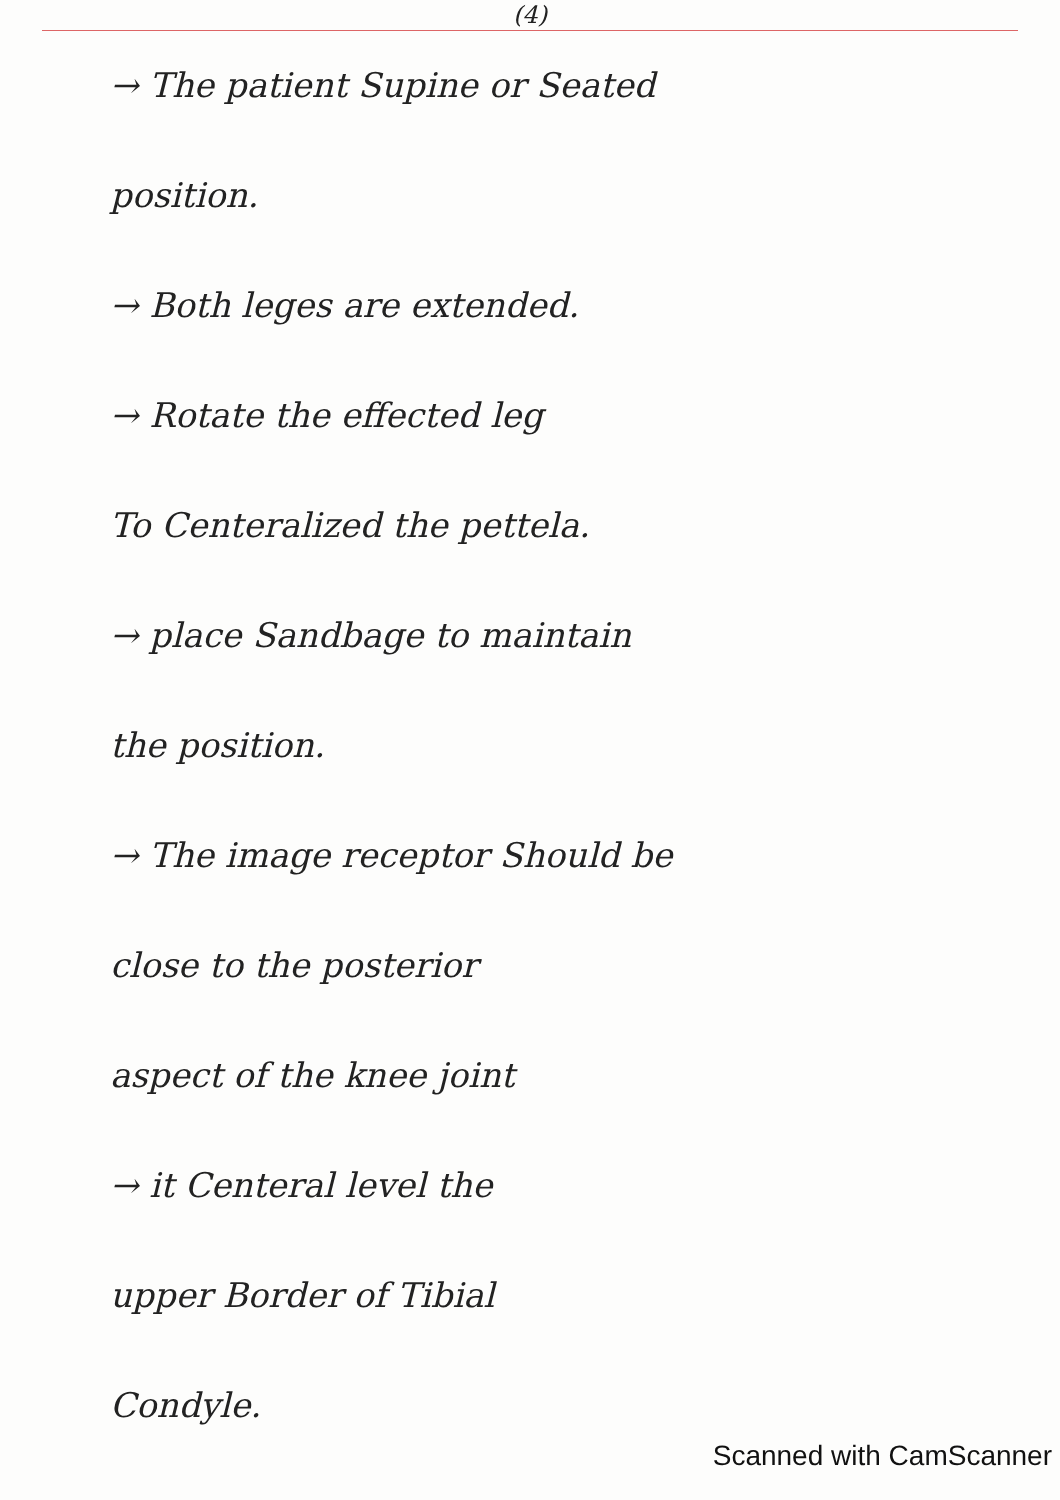(4)
→ The patient Supine or Seated
position.
→ Both leges are extended.
→ Rotate the effected leg
To Centeralized the pettela.
→ place Sandbage to maintain
the position.
→ The image receptor Should be
close to the posterior
aspect of the knee joint
→ it Centeral level the
upper Border of Tibial
Condyle.
Scanned with CamScanner